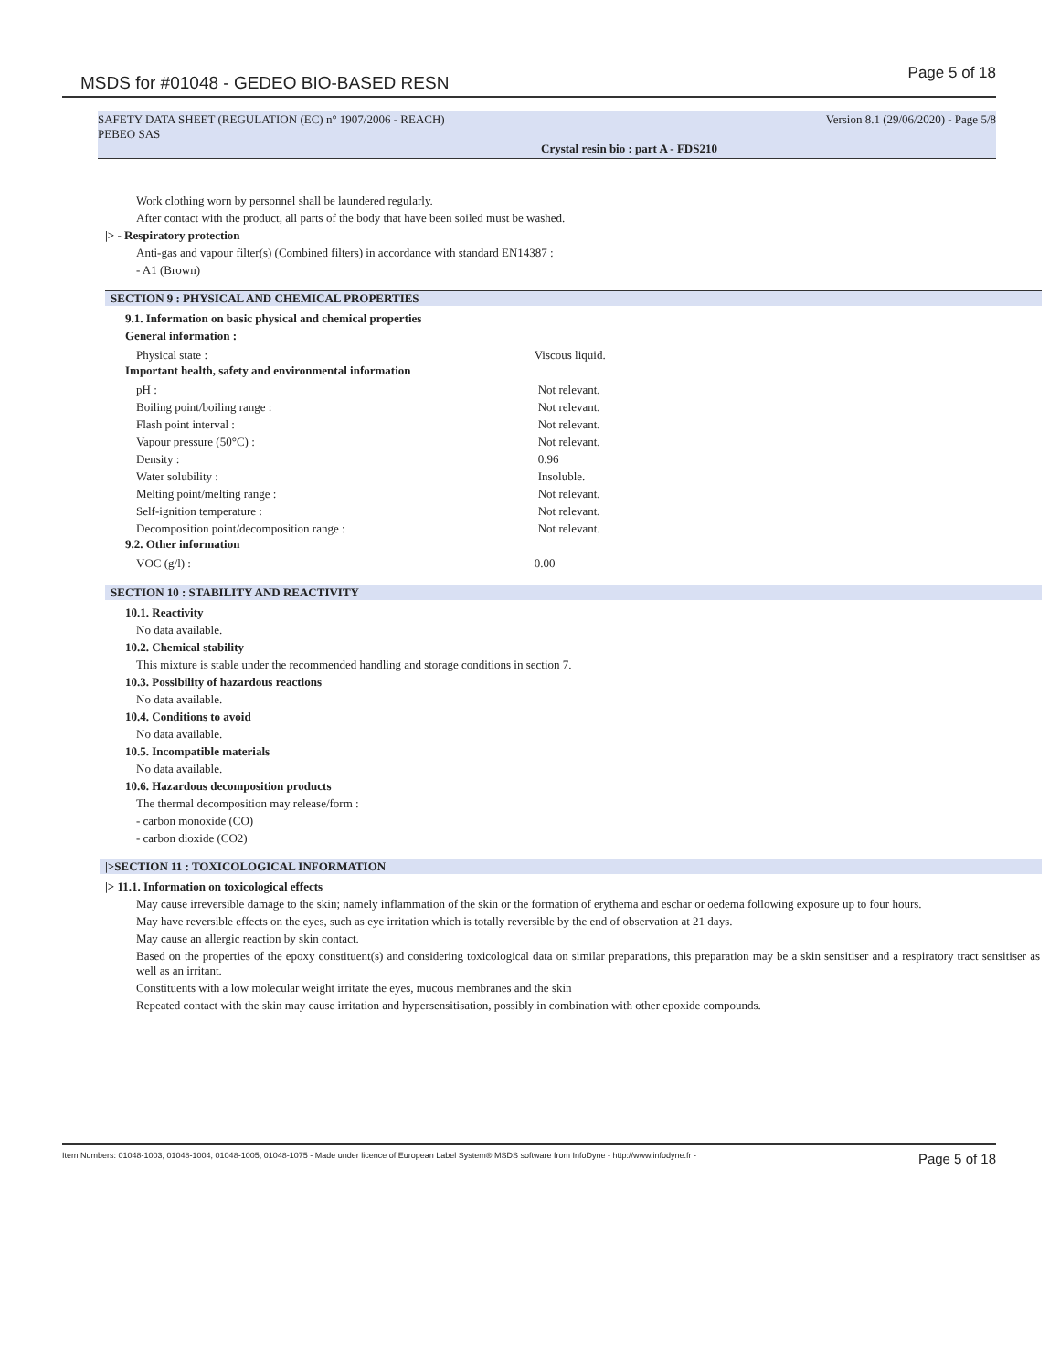MSDS for #01048 - GEDEO BIO-BASED RESN Page 5 of 18
SAFETY DATA SHEET (REGULATION (EC) n° 1907/2006 - REACH) Version 8.1 (29/06/2020) - Page 5/8
PEBEO SAS
Crystal resin bio : part A - FDS210
Work clothing worn by personnel shall be laundered regularly.
After contact with the product, all parts of the body that have been soiled must be washed.
|> - Respiratory protection
Anti-gas and vapour filter(s) (Combined filters) in accordance with standard EN14387 :
- A1 (Brown)
SECTION 9 : PHYSICAL AND CHEMICAL PROPERTIES
9.1. Information on basic physical and chemical properties
General information :
| Physical state : | Viscous liquid. |
Important health, safety and environmental information
| pH : | Not relevant. |
| Boiling point/boiling range : | Not relevant. |
| Flash point interval : | Not relevant. |
| Vapour pressure (50°C) : | Not relevant. |
| Density : | 0.96 |
| Water solubility : | Insoluble. |
| Melting point/melting range : | Not relevant. |
| Self-ignition temperature : | Not relevant. |
| Decomposition point/decomposition range : | Not relevant. |
9.2. Other information
| VOC (g/l) : | 0.00 |
SECTION 10 : STABILITY AND REACTIVITY
10.1. Reactivity
No data available.
10.2. Chemical stability
This mixture is stable under the recommended handling and storage conditions in section 7.
10.3. Possibility of hazardous reactions
No data available.
10.4. Conditions to avoid
No data available.
10.5. Incompatible materials
No data available.
10.6. Hazardous decomposition products
The thermal decomposition may release/form :
- carbon monoxide (CO)
- carbon dioxide (CO2)
|>SECTION 11 : TOXICOLOGICAL INFORMATION
|> 11.1. Information on toxicological effects
May cause irreversible damage to the skin; namely inflammation of the skin or the formation of erythema and eschar or oedema following exposure up to four hours.
May have reversible effects on the eyes, such as eye irritation which is totally reversible by the end of observation at 21 days.
May cause an allergic reaction by skin contact.
Based on the properties of the epoxy constituent(s) and considering toxicological data on similar preparations, this preparation may be a skin sensitiser and a respiratory tract sensitiser as well as an irritant.
Constituents with a low molecular weight irritate the eyes, mucous membranes and the skin
Repeated contact with the skin may cause irritation and hypersensitisation, possibly in combination with other epoxide compounds.
Item Numbers: 01048-1003, 01048-1004, 01048-1005, 01048-1075 - Made under licence of European Label System® MSDS software from InfoDyne - http://www.infodyne.fr - Page 5 of 18